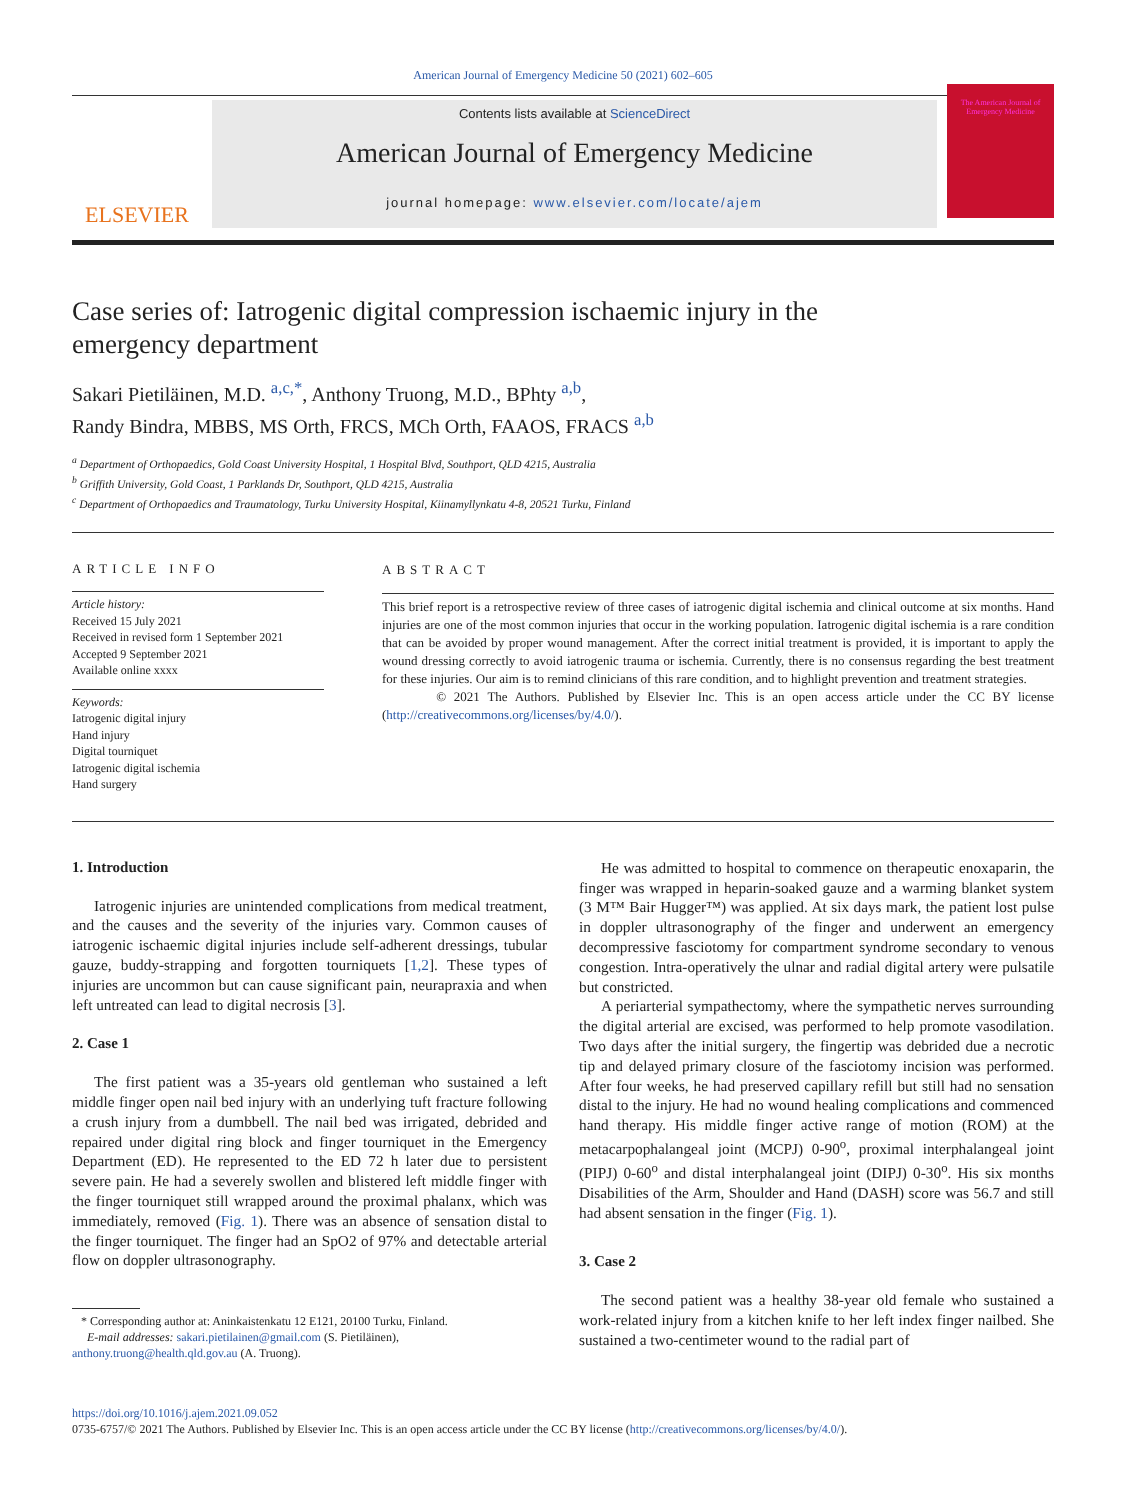American Journal of Emergency Medicine 50 (2021) 602–605
ELSEVIER
Contents lists available at ScienceDirect
American Journal of Emergency Medicine
journal homepage: www.elsevier.com/locate/ajem
The American Journal of Emergency Medicine
Case series of: Iatrogenic digital compression ischaemic injury in the emergency department
Sakari Pietiläinen, M.D. <sup>a,c,*</sup>, Anthony Truong, M.D., BPhty <sup>a,b</sup>,
Randy Bindra, MBBS, MS Orth, FRCS, MCh Orth, FAAOS, FRACS <sup>a,b</sup>
<sup>a</sup> Department of Orthopaedics, Gold Coast University Hospital, 1 Hospital Blvd, Southport, QLD 4215, Australia
<sup>b</sup> Griffith University, Gold Coast, 1 Parklands Dr, Southport, QLD 4215, Australia
<sup>c</sup> Department of Orthopaedics and Traumatology, Turku University Hospital, Kiinamyllynkatu 4-8, 20521 Turku, Finland
ARTICLE INFO
Article history:
Received 15 July 2021
Received in revised form 1 September 2021
Accepted 9 September 2021
Available online xxxx
Keywords:
Iatrogenic digital injury
Hand injury
Digital tourniquet
Iatrogenic digital ischemia
Hand surgery
ABSTRACT
This brief report is a retrospective review of three cases of iatrogenic digital ischemia and clinical outcome at six months. Hand injuries are one of the most common injuries that occur in the working population. Iatrogenic digital ischemia is a rare condition that can be avoided by proper wound management. After the correct initial treatment is provided, it is important to apply the wound dressing correctly to avoid iatrogenic trauma or ischemia. Currently, there is no consensus regarding the best treatment for these injuries. Our aim is to remind clinicians of this rare condition, and to highlight prevention and treatment strategies.
© 2021 The Authors. Published by Elsevier Inc. This is an open access article under the CC BY license (http://creativecommons.org/licenses/by/4.0/).
1. Introduction
Iatrogenic injuries are unintended complications from medical treatment, and the causes and the severity of the injuries vary. Common causes of iatrogenic ischaemic digital injuries include self-adherent dressings, tubular gauze, buddy-strapping and forgotten tourniquets [1,2]. These types of injuries are uncommon but can cause significant pain, neurapraxia and when left untreated can lead to digital necrosis [3].
2. Case 1
The first patient was a 35-years old gentleman who sustained a left middle finger open nail bed injury with an underlying tuft fracture following a crush injury from a dumbbell. The nail bed was irrigated, debrided and repaired under digital ring block and finger tourniquet in the Emergency Department (ED). He represented to the ED 72 h later due to persistent severe pain. He had a severely swollen and blistered left middle finger with the finger tourniquet still wrapped around the proximal phalanx, which was immediately, removed (Fig. 1). There was an absence of sensation distal to the finger tourniquet. The finger had an SpO2 of 97% and detectable arterial flow on doppler ultrasonography.
* Corresponding author at: Aninkaistenkatu 12 E121, 20100 Turku, Finland.
E-mail addresses: sakari.pietilainen@gmail.com (S. Pietiläinen),
anthony.truong@health.qld.gov.au (A. Truong).
He was admitted to hospital to commence on therapeutic enoxaparin, the finger was wrapped in heparin-soaked gauze and a warming blanket system (3 M™ Bair Hugger™) was applied. At six days mark, the patient lost pulse in doppler ultrasonography of the finger and underwent an emergency decompressive fasciotomy for compartment syndrome secondary to venous congestion. Intra-operatively the ulnar and radial digital artery were pulsatile but constricted.
A periarterial sympathectomy, where the sympathetic nerves surrounding the digital arterial are excised, was performed to help promote vasodilation. Two days after the initial surgery, the fingertip was debrided due a necrotic tip and delayed primary closure of the fasciotomy incision was performed. After four weeks, he had preserved capillary refill but still had no sensation distal to the injury. He had no wound healing complications and commenced hand therapy. His middle finger active range of motion (ROM) at the metacarpophalangeal joint (MCPJ) 0-90<sup>o</sup>, proximal interphalangeal joint (PIPJ) 0-60<sup>o</sup> and distal interphalangeal joint (DIPJ) 0-30<sup>o</sup>. His six months Disabilities of the Arm, Shoulder and Hand (DASH) score was 56.7 and still had absent sensation in the finger (Fig. 1).
3. Case 2
The second patient was a healthy 38-year old female who sustained a work-related injury from a kitchen knife to her left index finger nailbed. She sustained a two-centimeter wound to the radial part of
https://doi.org/10.1016/j.ajem.2021.09.052
0735-6757/© 2021 The Authors. Published by Elsevier Inc. This is an open access article under the CC BY license (http://creativecommons.org/licenses/by/4.0/).